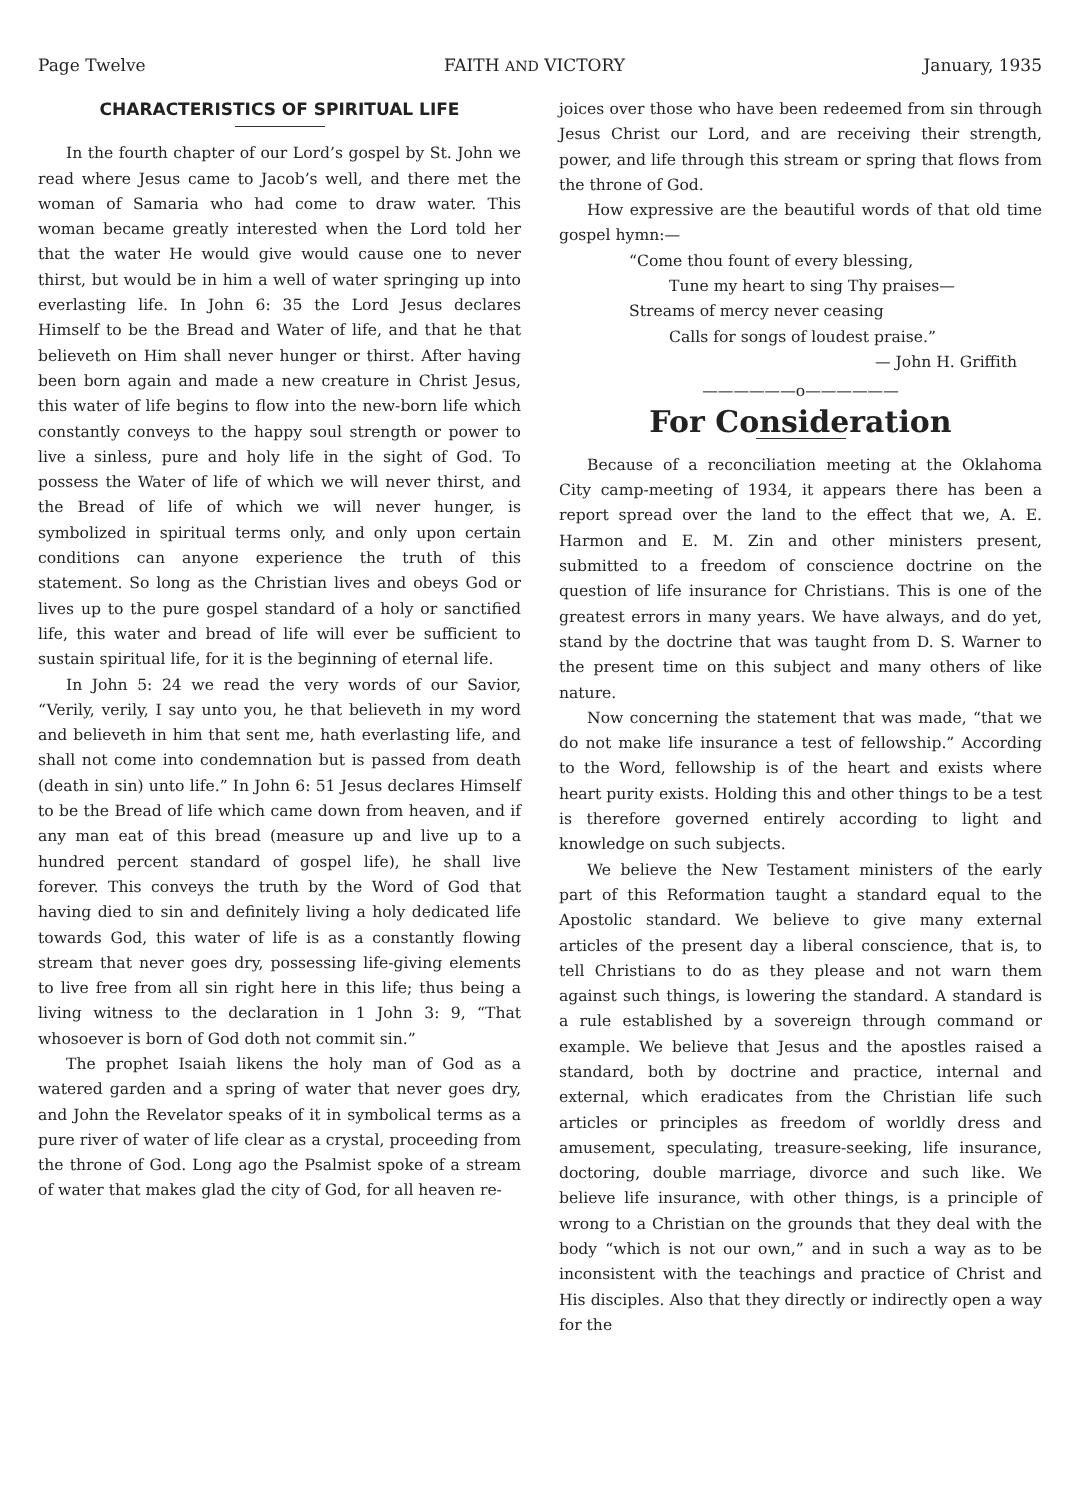Page Twelve FAITH AND VICTORY January, 1935
CHARACTERISTICS OF SPIRITUAL LIFE
In the fourth chapter of our Lord’s gospel by St. John we read where Jesus came to Jacob’s well, and there met the woman of Samaria who had come to draw water. This woman became greatly interested when the Lord told her that the water He would give would cause one to never thirst, but would be in him a well of water springing up into everlasting life. In John 6: 35 the Lord Jesus declares Himself to be the Bread and Water of life, and that he that believeth on Him shall never hunger or thirst. After having been born again and made a new creature in Christ Jesus, this water of life begins to flow into the new-born life which constantly conveys to the happy soul strength or power to live a sinless, pure and holy life in the sight of God. To possess the Water of life of which we will never thirst, and the Bread of life of which we will never hunger, is symbolized in spiritual terms only, and only upon certain conditions can anyone experience the truth of this statement. So long as the Christian lives and obeys God or lives up to the pure gospel standard of a holy or sanctified life, this water and bread of life will ever be sufficient to sustain spiritual life, for it is the beginning of eternal life.
In John 5: 24 we read the very words of our Savior, “Verily, verily, I say unto you, he that believeth in my word and believeth in him that sent me, hath everlasting life, and shall not come into condemnation but is passed from death (death in sin) unto life.” In John 6: 51 Jesus declares Himself to be the Bread of life which came down from heaven, and if any man eat of this bread (measure up and live up to a hundred percent standard of gospel life), he shall live forever. This conveys the truth by the Word of God that having died to sin and definitely living a holy dedicated life towards God, this water of life is as a constantly flowing stream that never goes dry, possessing life-giving elements to live free from all sin right here in this life; thus being a living witness to the declaration in 1 John 3: 9, “That whosoever is born of God doth not commit sin.”
The prophet Isaiah likens the holy man of God as a watered garden and a spring of water that never goes dry, and John the Revelator speaks of it in symbolical terms as a pure river of water of life clear as a crystal, proceeding from the throne of God. Long ago the Psalmist spoke of a stream of water that makes glad the city of God, for all heaven re-
joices over those who have been redeemed from sin through Jesus Christ our Lord, and are receiving their strength, power, and life through this stream or spring that flows from the throne of God.
How expressive are the beautiful words of that old time gospel hymn:—
“Come thou fount of every blessing,
Tune my heart to sing Thy praises—
Streams of mercy never ceasing
Calls for songs of loudest praise.”
— John H. Griffith
——————o——————
For Consideration
Because of a reconciliation meeting at the Oklahoma City camp-meeting of 1934, it appears there has been a report spread over the land to the effect that we, A. E. Harmon and E. M. Zin and other ministers present, submitted to a freedom of conscience doctrine on the question of life insurance for Christians. This is one of the greatest errors in many years. We have always, and do yet, stand by the doctrine that was taught from D. S. Warner to the present time on this subject and many others of like nature.
Now concerning the statement that was made, “that we do not make life insurance a test of fellowship.” According to the Word, fellowship is of the heart and exists where heart purity exists. Holding this and other things to be a test is therefore governed entirely according to light and knowledge on such subjects.
We believe the New Testament ministers of the early part of this Reformation taught a standard equal to the Apostolic standard. We believe to give many external articles of the present day a liberal conscience, that is, to tell Christians to do as they please and not warn them against such things, is lowering the standard. A standard is a rule established by a sovereign through command or example. We believe that Jesus and the apostles raised a standard, both by doctrine and practice, internal and external, which eradicates from the Christian life such articles or principles as freedom of worldly dress and amusement, speculating, treasure-seeking, life insurance, doctoring, double marriage, divorce and such like. We believe life insurance, with other things, is a principle of wrong to a Christian on the grounds that they deal with the body “which is not our own,” and in such a way as to be inconsistent with the teachings and practice of Christ and His disciples. Also that they directly or indirectly open a way for the